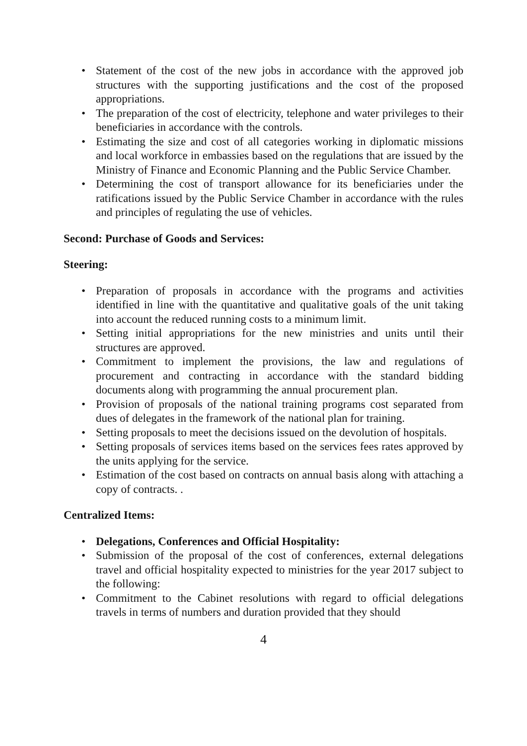• Statement of the cost of the new jobs in accordance with the approved job structures with the supporting justifications and the cost of the proposed appropriations.
• The preparation of the cost of electricity, telephone and water privileges to their beneficiaries in accordance with the controls.
• Estimating the size and cost of all categories working in diplomatic missions and local workforce in embassies based on the regulations that are issued by the Ministry of Finance and Economic Planning and the Public Service Chamber.
• Determining the cost of transport allowance for its beneficiaries under the ratifications issued by the Public Service Chamber in accordance with the rules and principles of regulating the use of vehicles.
Second: Purchase of Goods and Services:
Steering:
• Preparation of proposals in accordance with the programs and activities identified in line with the quantitative and qualitative goals of the unit taking into account the reduced running costs to a minimum limit.
• Setting initial appropriations for the new ministries and units until their structures are approved.
• Commitment to implement the provisions, the law and regulations of procurement and contracting in accordance with the standard bidding documents along with programming the annual procurement plan.
• Provision of proposals of the national training programs cost separated from dues of delegates in the framework of the national plan for training.
• Setting proposals to meet the decisions issued on the devolution of hospitals.
• Setting proposals of services items based on the services fees rates approved by the units applying for the service.
• Estimation of the cost based on contracts on annual basis along with attaching a copy of contracts. .
Centralized Items:
• Delegations, Conferences and Official Hospitality:
• Submission of the proposal of the cost of conferences, external delegations travel and official hospitality expected to ministries for the year 2017 subject to the following:
• Commitment to the Cabinet resolutions with regard to official delegations travels in terms of numbers and duration provided that they should
4